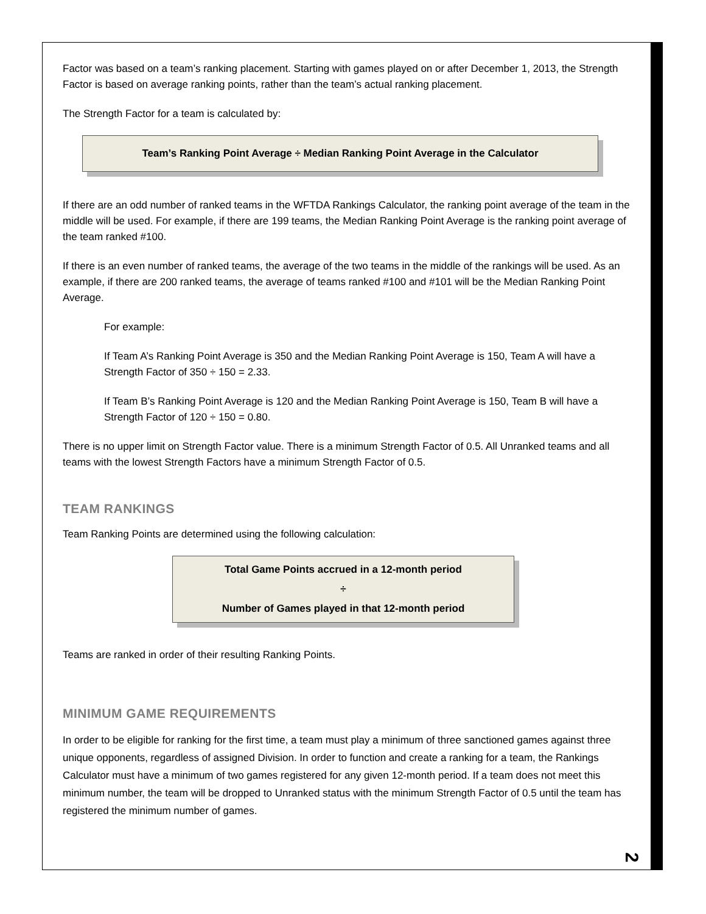Factor was based on a team’s ranking placement. Starting with games played on or after December 1, 2013, the Strength Factor is based on average ranking points, rather than the team’s actual ranking placement.
The Strength Factor for a team is calculated by:
Team’s Ranking Point Average ÷ Median Ranking Point Average in the Calculator
If there are an odd number of ranked teams in the WFTDA Rankings Calculator, the ranking point average of the team in the middle will be used. For example, if there are 199 teams, the Median Ranking Point Average is the ranking point average of the team ranked #100.
If there is an even number of ranked teams, the average of the two teams in the middle of the rankings will be used. As an example, if there are 200 ranked teams, the average of teams ranked #100 and #101 will be the Median Ranking Point Average.
For example:
If Team A’s Ranking Point Average is 350 and the Median Ranking Point Average is 150, Team A will have a Strength Factor of 350 ÷ 150 = 2.33.
If Team B’s Ranking Point Average is 120 and the Median Ranking Point Average is 150, Team B will have a Strength Factor of 120 ÷ 150 = 0.80.
There is no upper limit on Strength Factor value. There is a minimum Strength Factor of 0.5. All Unranked teams and all teams with the lowest Strength Factors have a minimum Strength Factor of 0.5.
TEAM RANKINGS
Team Ranking Points are determined using the following calculation:
Total Game Points accrued in a 12-month period
÷
Number of Games played in that 12-month period
Teams are ranked in order of their resulting Ranking Points.
MINIMUM GAME REQUIREMENTS
In order to be eligible for ranking for the first time, a team must play a minimum of three sanctioned games against three unique opponents, regardless of assigned Division. In order to function and create a ranking for a team, the Rankings Calculator must have a minimum of two games registered for any given 12-month period. If a team does not meet this minimum number, the team will be dropped to Unranked status with the minimum Strength Factor of 0.5 until the team has registered the minimum number of games.
2